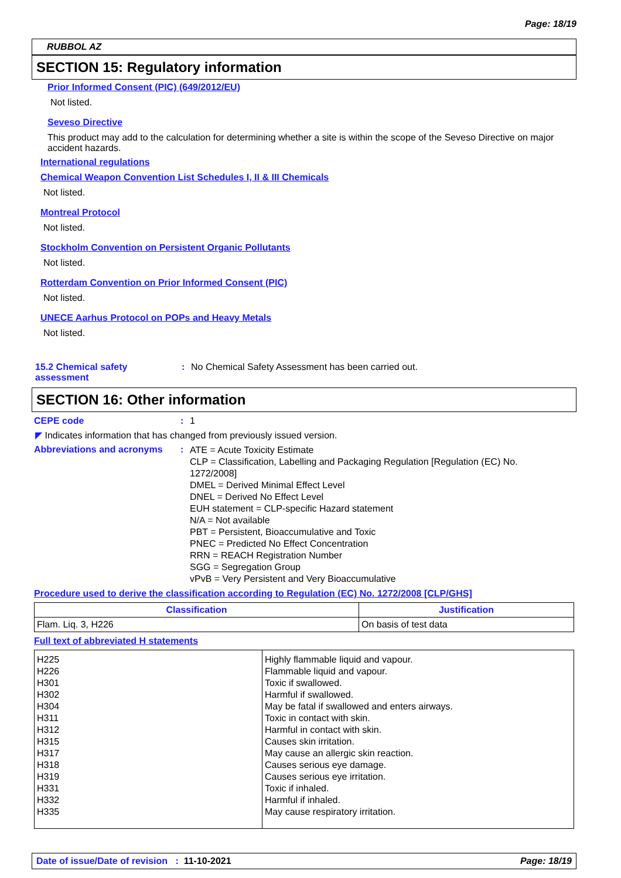Page: 18/19
RUBBOL AZ
SECTION 15: Regulatory information
Prior Informed Consent (PIC) (649/2012/EU)
Not listed.
Seveso Directive
This product may add to the calculation for determining whether a site is within the scope of the Seveso Directive on major accident hazards.
International regulations
Chemical Weapon Convention List Schedules I, II & III Chemicals
Not listed.
Montreal Protocol
Not listed.
Stockholm Convention on Persistent Organic Pollutants
Not listed.
Rotterdam Convention on Prior Informed Consent (PIC)
Not listed.
UNECE Aarhus Protocol on POPs and Heavy Metals
Not listed.
15.2 Chemical safety assessment
: No Chemical Safety Assessment has been carried out.
SECTION 16: Other information
CEPE code : 1
◤ Indicates information that has changed from previously issued version.
Abbreviations and acronyms :
ATE = Acute Toxicity Estimate
CLP = Classification, Labelling and Packaging Regulation [Regulation (EC) No. 1272/2008]
DMEL = Derived Minimal Effect Level
DNEL = Derived No Effect Level
EUH statement = CLP-specific Hazard statement
N/A = Not available
PBT = Persistent, Bioaccumulative and Toxic
PNEC = Predicted No Effect Concentration
RRN = REACH Registration Number
SGG = Segregation Group
vPvB = Very Persistent and Very Bioaccumulative
Procedure used to derive the classification according to Regulation (EC) No. 1272/2008 [CLP/GHS]
| Classification | Justification |
| --- | --- |
| Flam. Liq. 3, H226 | On basis of test data |
Full text of abbreviated H statements
| H225 H226 H301 H302 H304 H311 H312 H315 H317 H318 H319 H331 H332 H335 | Highly flammable liquid and vapour. Flammable liquid and vapour. Toxic if swallowed. Harmful if swallowed. May be fatal if swallowed and enters airways. Toxic in contact with skin. Harmful in contact with skin. Causes skin irritation. May cause an allergic skin reaction. Causes serious eye damage. Causes serious eye irritation. Toxic if inhaled. Harmful if inhaled. May cause respiratory irritation. |
Date of issue/Date of revision : 11-10-2021 Page: 18/19